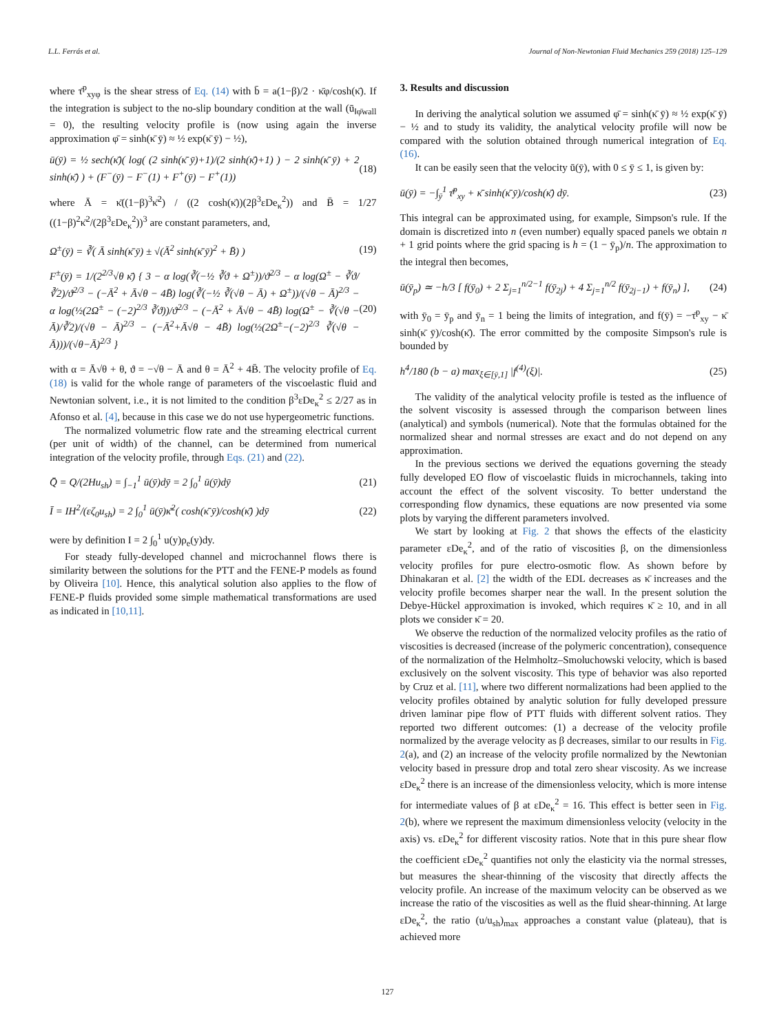L.L. Ferrás et al. Journal of Non-Newtonian Fluid Mechanics 259 (2018) 125–129
where τ̄<sup>p</sup><sub>xyφ</sub> is the shear stress of Eq. (14) with b̄ = a(1−β)/2 · κ̄φ/cosh(κ̄). If the integration is subject to the no-slip boundary condition at the wall (ū<sub>‖φ̄wall</sub> = 0), the resulting velocity profile is (now using again the inverse approximation φ̄ = sinh(κ̄ ȳ) ≈ ½ exp(κ̄ ȳ) − ½),
ū(ȳ) = ½ sech(κ̄)( log( (2 sinh(κ̄ ȳ)+1)/(2 sinh(κ̄)+1) ) − 2 sinh(κ̄ ȳ) + 2 sinh(κ̄) ) + (F<sup>−</sup>(ȳ) − F<sup>−</sup>(1) + F<sup>+</sup>(ȳ) − F<sup>+</sup>(1)) (18)
where Ā = κ̄((1−β)<sup>3</sup>κ̄<sup>2</sup>) / ((2 cosh(κ̄))(2β<sup>3</sup>εDe<sub>κ</sub><sup>2</sup>)) and B̄ = 1/27 ((1−β)<sup>2</sup>κ̄<sup>2</sup>/(2β<sup>3</sup>εDe<sub>κ</sub><sup>2</sup>))<sup>3</sup> are constant parameters, and,
Ω<sup>±</sup>(ȳ) = ∛( Ā sinh(κ̄ ȳ) ± √(Ā<sup>2</sup> sinh(κ̄ ȳ)<sup>2</sup> + B̄) ) (19)
F<sup>±</sup>(ȳ) = 1/(2<sup>2/3</sup>√θ κ̄) { 3 − α log(∛(−½ ∛ϑ + Ω<sup>±</sup>))/ϑ<sup>2/3</sup> − α log(Ω<sup>±</sup> − ∛ϑ/∛2)/ϑ<sup>2/3</sup> − (−Ā<sup>2</sup> + Ā√θ − 4B̄) log(∛(−½ ∛(√θ − Ā) + Ω<sup>±</sup>))/(√θ − Ā)<sup>2/3</sup> − α log(½(2Ω<sup>±</sup> − (−2)<sup>2/3</sup> ∛ϑ))/ϑ<sup>2/3</sup> − (−Ā<sup>2</sup> + Ā√θ − 4B̄) log(Ω<sup>±</sup> − ∛(√θ − Ā)/∛2)/(√θ − Ā)<sup>2/3</sup> − (−Ā<sup>2</sup>+Ā√θ − 4B̄) log(½(2Ω<sup>±</sup>−(−2)<sup>2/3</sup> ∛(√θ − Ā)))/(√θ−Ā)<sup>2/3</sup> } (20)
with α = Ā√θ + θ, ϑ = −√θ − Ā and θ = Ā<sup>2</sup> + 4B̄. The velocity profile of Eq. (18) is valid for the whole range of parameters of the viscoelastic fluid and Newtonian solvent, i.e., it is not limited to the condition β<sup>3</sup>εDe<sub>κ</sub><sup>2</sup> ≤ 2/27 as in Afonso et al. [4], because in this case we do not use hypergeometric functions.
The normalized volumetric flow rate and the streaming electrical current (per unit of width) of the channel, can be determined from numerical integration of the velocity profile, through Eqs. (21) and (22).
Q̄ = Q/(2Hu<sub>sh</sub>) = ∫<sub>−1</sub><sup>1</sup> ū(ȳ)dȳ = 2 ∫<sub>0</sub><sup>1</sup> ū(ȳ)dȳ (21)
Ī = IH<sup>2</sup>/(εζ<sub>0</sub>u<sub>sh</sub>) = 2 ∫<sub>0</sub><sup>1</sup> ū(ȳ)κ̄<sup>2</sup>( cosh(κ̄ ȳ)/cosh(κ̄) )dȳ (22)
were by definition I = 2 ∫<sub>0</sub><sup>1</sup> u(y)ρ<sub>e</sub>(y)dy.
For steady fully-developed channel and microchannel flows there is similarity between the solutions for the PTT and the FENE-P models as found by Oliveira [10]. Hence, this analytical solution also applies to the flow of FENE-P fluids provided some simple mathematical transformations are used as indicated in [10,11].
3. Results and discussion
In deriving the analytical solution we assumed φ̄ = sinh(κ̄ ȳ) ≈ ½ exp(κ̄ ȳ) − ½ and to study its validity, the analytical velocity profile will now be compared with the solution obtained through numerical integration of Eq. (16).
It can be easily seen that the velocity ū(ȳ), with 0 ≤ ȳ ≤ 1, is given by:
ū(ȳ) = −∫<sub>ȳ</sub><sup>1</sup> τ̄<sup>p</sup><sub>xy</sub> + κ̄ sinh(κ̄ ȳ)/cosh(κ̄) dȳ. (23)
This integral can be approximated using, for example, Simpson's rule. If the domain is discretized into n (even number) equally spaced panels we obtain n + 1 grid points where the grid spacing is h = (1 − ȳ<sub>p</sub>)/n. The approximation to the integral then becomes,
ū(ȳ<sub>p</sub>) ≃ −h/3 [ f(ȳ<sub>0</sub>) + 2 Σ<sub>j=1</sub><sup>n/2−1</sup> f(ȳ<sub>2j</sub>) + 4 Σ<sub>j=1</sub><sup>n/2</sup> f(ȳ<sub>2j−1</sub>) + f(ȳ<sub>n</sub>) ], (24)
with ȳ<sub>0</sub> = ȳ<sub>p</sub> and ȳ<sub>n</sub> = 1 being the limits of integration, and f(ȳ) = −τ̄<sup>p</sup><sub>xy</sub> − κ̄ sinh(κ̄ ȳ)/cosh(κ̄). The error committed by the composite Simpson's rule is bounded by
h<sup>4</sup>/180 (b − a) max<sub>ξ∈[ȳ,1]</sub> |f<sup>(4)</sup>(ξ)|. (25)
The validity of the analytical velocity profile is tested as the influence of the solvent viscosity is assessed through the comparison between lines (analytical) and symbols (numerical). Note that the formulas obtained for the normalized shear and normal stresses are exact and do not depend on any approximation.
In the previous sections we derived the equations governing the steady fully developed EO flow of viscoelastic fluids in microchannels, taking into account the effect of the solvent viscosity. To better understand the corresponding flow dynamics, these equations are now presented via some plots by varying the different parameters involved.
We start by looking at Fig. 2 that shows the effects of the elasticity parameter εDe<sub>κ</sub><sup>2</sup>, and of the ratio of viscosities β, on the dimensionless velocity profiles for pure electro-osmotic flow. As shown before by Dhinakaran et al. [2] the width of the EDL decreases as κ̄ increases and the velocity profile becomes sharper near the wall. In the present solution the Debye-Hückel approximation is invoked, which requires κ̄ ≥ 10, and in all plots we consider κ̄ = 20.
We observe the reduction of the normalized velocity profiles as the ratio of viscosities is decreased (increase of the polymeric concentration), consequence of the normalization of the Helmholtz–Smoluchowski velocity, which is based exclusively on the solvent viscosity. This type of behavior was also reported by Cruz et al. [11], where two different normalizations had been applied to the velocity profiles obtained by analytic solution for fully developed pressure driven laminar pipe flow of PTT fluids with different solvent ratios. They reported two different outcomes: (1) a decrease of the velocity profile normalized by the average velocity as β decreases, similar to our results in Fig. 2(a), and (2) an increase of the velocity profile normalized by the Newtonian velocity based in pressure drop and total zero shear viscosity. As we increase εDe<sub>κ</sub><sup>2</sup> there is an increase of the dimensionless velocity, which is more intense for intermediate values of β at εDe<sub>κ</sub><sup>2</sup> = 16. This effect is better seen in Fig. 2(b), where we represent the maximum dimensionless velocity (velocity in the axis) vs. εDe<sub>κ</sub><sup>2</sup> for different viscosity ratios. Note that in this pure shear flow the coefficient εDe<sub>κ</sub><sup>2</sup> quantifies not only the elasticity via the normal stresses, but measures the shear-thinning of the viscosity that directly affects the velocity profile. An increase of the maximum velocity can be observed as we increase the ratio of the viscosities as well as the fluid shear-thinning. At large εDe<sub>κ</sub><sup>2</sup>, the ratio (u/u<sub>sh</sub>)<sub>max</sub> approaches a constant value (plateau), that is achieved more
127